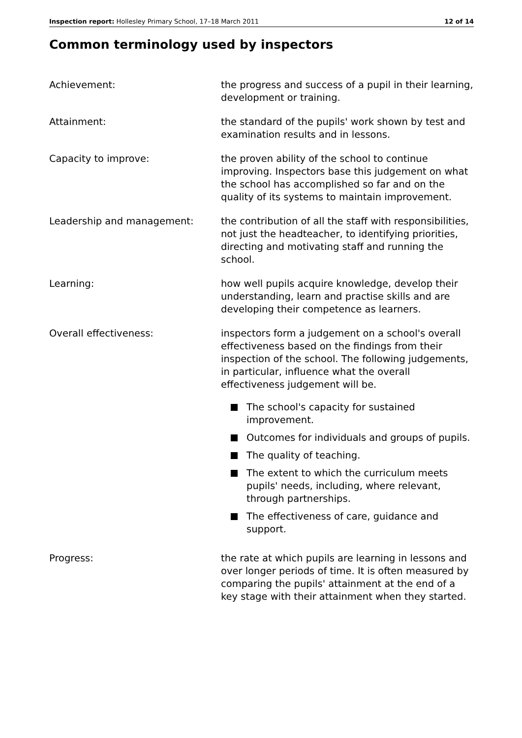Inspection report: Hollesley Primary School, 17–18 March 2011 12 of 14
Common terminology used by inspectors
Achievement: the progress and success of a pupil in their learning, development or training.
Attainment: the standard of the pupils' work shown by test and examination results and in lessons.
Capacity to improve: the proven ability of the school to continue improving. Inspectors base this judgement on what the school has accomplished so far and on the quality of its systems to maintain improvement.
Leadership and management: the contribution of all the staff with responsibilities, not just the headteacher, to identifying priorities, directing and motivating staff and running the school.
Learning: how well pupils acquire knowledge, develop their understanding, learn and practise skills and are developing their competence as learners.
Overall effectiveness: inspectors form a judgement on a school's overall effectiveness based on the findings from their inspection of the school. The following judgements, in particular, influence what the overall effectiveness judgement will be.
The school's capacity for sustained improvement.
Outcomes for individuals and groups of pupils.
The quality of teaching.
The extent to which the curriculum meets pupils' needs, including, where relevant, through partnerships.
The effectiveness of care, guidance and support.
Progress: the rate at which pupils are learning in lessons and over longer periods of time. It is often measured by comparing the pupils' attainment at the end of a key stage with their attainment when they started.